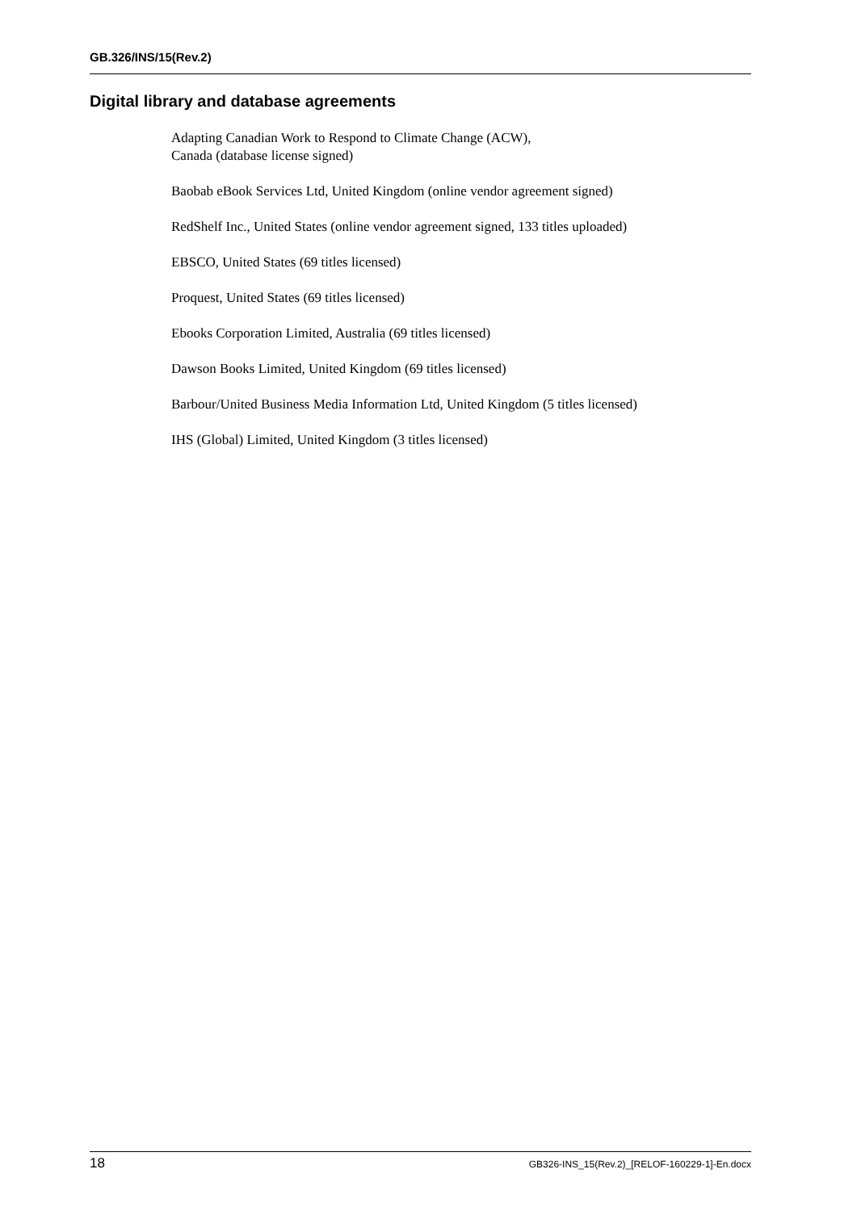GB.326/INS/15(Rev.2)
Digital library and database agreements
Adapting Canadian Work to Respond to Climate Change (ACW),
Canada (database license signed)
Baobab eBook Services Ltd, United Kingdom (online vendor agreement signed)
RedShelf Inc., United States (online vendor agreement signed, 133 titles uploaded)
EBSCO, United States (69 titles licensed)
Proquest, United States (69 titles licensed)
Ebooks Corporation Limited, Australia (69 titles licensed)
Dawson Books Limited, United Kingdom (69 titles licensed)
Barbour/United Business Media Information Ltd, United Kingdom (5 titles licensed)
IHS (Global) Limited, United Kingdom (3 titles licensed)
18 GB326-INS_15(Rev.2)_[RELOF-160229-1]-En.docx